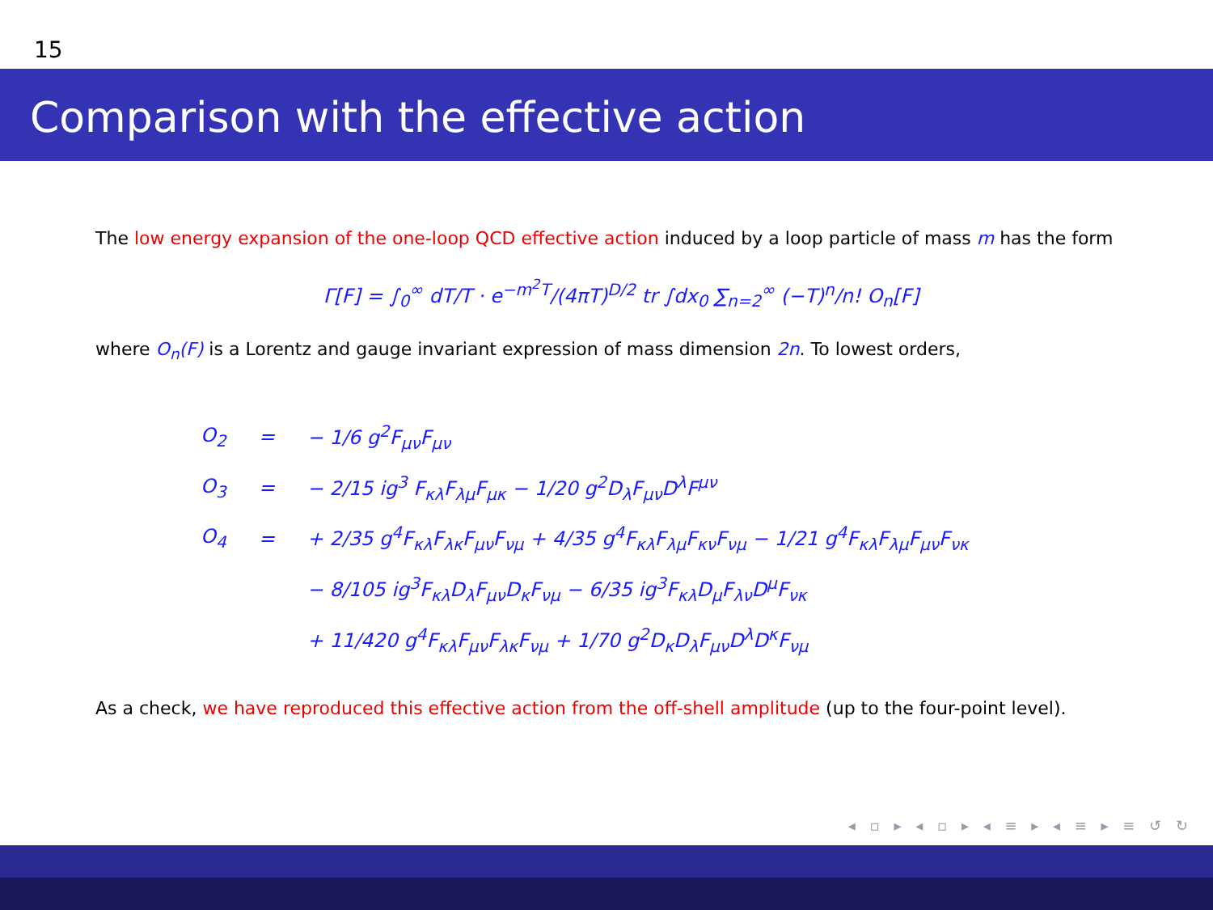15
Comparison with the effective action
The low energy expansion of the one-loop QCD effective action induced by a loop particle of mass m has the form
Γ[F] = ∫<sub>0</sub><sup>∞</sup> dT/T · e<sup>−m<sup>2</sup>T</sup>/(4πT)<sup>D/2</sup> tr ∫dx<sub>0</sub> ∑<sub>n=2</sub><sup>∞</sup> (−T)<sup>n</sup>/n! O<sub>n</sub>[F]
where O<sub>n</sub>(F) is a Lorentz and gauge invariant expression of mass dimension 2n. To lowest orders,
| O<sub>2</sub> | = | − 1/6 g<sup>2</sup>F<sub>μν</sub>F<sub>μν</sub> |
| O<sub>3</sub> | = | − 2/15 ig<sup>3</sup> F<sub>κλ</sub>F<sub>λμ</sub>F<sub>μκ</sub> − 1/20 g<sup>2</sup>D<sub>λ</sub>F<sub>μν</sub>D<sup>λ</sup>F<sup>μν</sup> |
| O<sub>4</sub> | = | + 2/35 g<sup>4</sup>F<sub>κλ</sub>F<sub>λκ</sub>F<sub>μν</sub>F<sub>νμ</sub> + 4/35 g<sup>4</sup>F<sub>κλ</sub>F<sub>λμ</sub>F<sub>κν</sub>F<sub>νμ</sub> − 1/21 g<sup>4</sup>F<sub>κλ</sub>F<sub>λμ</sub>F<sub>μν</sub>F<sub>νκ</sub> |
| | | − 8/105 ig<sup>3</sup>F<sub>κλ</sub>D<sub>λ</sub>F<sub>μν</sub>D<sub>κ</sub>F<sub>νμ</sub> − 6/35 ig<sup>3</sup>F<sub>κλ</sub>D<sub>μ</sub>F<sub>λν</sub>D<sup>μ</sup>F<sub>νκ</sub> |
| | | + 11/420 g<sup>4</sup>F<sub>κλ</sub>F<sub>μν</sub>F<sub>λκ</sub>F<sub>νμ</sub> + 1/70 g<sup>2</sup>D<sub>κ</sub>D<sub>λ</sub>F<sub>μν</sub>D<sup>λ</sup>D<sup>κ</sup>F<sub>νμ</sub> |
As a check, we have reproduced this effective action from the off-shell amplitude (up to the four-point level).
◂ ▫ ▸ ◂ ▫ ▸ ◂ ≡ ▸ ◂ ≡ ▸ ≡ ↺ ↻